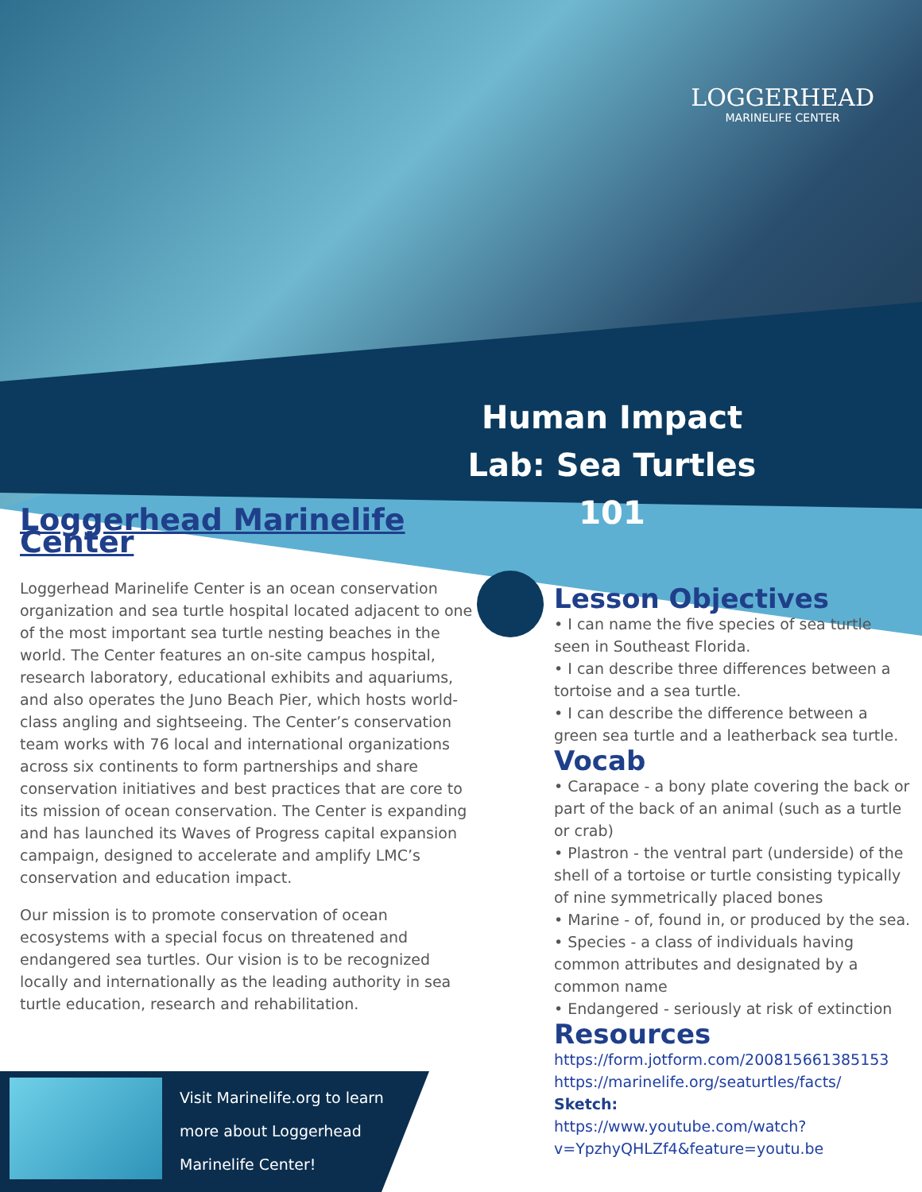LOGGERHEAD
MARINELIFE CENTER
Human Impact Lab: Sea Turtles 101
Loggerhead Marinelife Center
Loggerhead Marinelife Center is an ocean conservation organization and sea turtle hospital located adjacent to one of the most important sea turtle nesting beaches in the world. The Center features an on-site campus hospital, research laboratory, educational exhibits and aquariums, and also operates the Juno Beach Pier, which hosts world-class angling and sightseeing. The Center’s conservation team works with 76 local and international organizations across six continents to form partnerships and share conservation initiatives and best practices that are core to its mission of ocean conservation. The Center is expanding and has launched its Waves of Progress capital expansion campaign, designed to accelerate and amplify LMC’s conservation and education impact.
Our mission is to promote conservation of ocean ecosystems with a special focus on threatened and endangered sea turtles. Our vision is to be recognized locally and internationally as the leading authority in sea turtle education, research and rehabilitation.
Lesson Objectives
• I can name the five species of sea turtle seen in Southeast Florida.
• I can describe three differences between a tortoise and a sea turtle.
• I can describe the difference between a green sea turtle and a leatherback sea turtle.
Vocab
• Carapace - a bony plate covering the back or part of the back of an animal (such as a turtle or crab)
• Plastron - the ventral part (underside) of the shell of a tortoise or turtle consisting typically of nine symmetrically placed bones
• Marine - of, found in, or produced by the sea.
• Species - a class of individuals having common attributes and designated by a common name
• Endangered - seriously at risk of extinction
Resources
https://form.jotform.com/200815661385153
https://marinelife.org/seaturtles/facts/
Sketch:
https://www.youtube.com/watch?v=YpzhyQHLZf4&feature=youtu.be
Visit Marinelife.org to learn
more about Loggerhead
Marinelife Center!